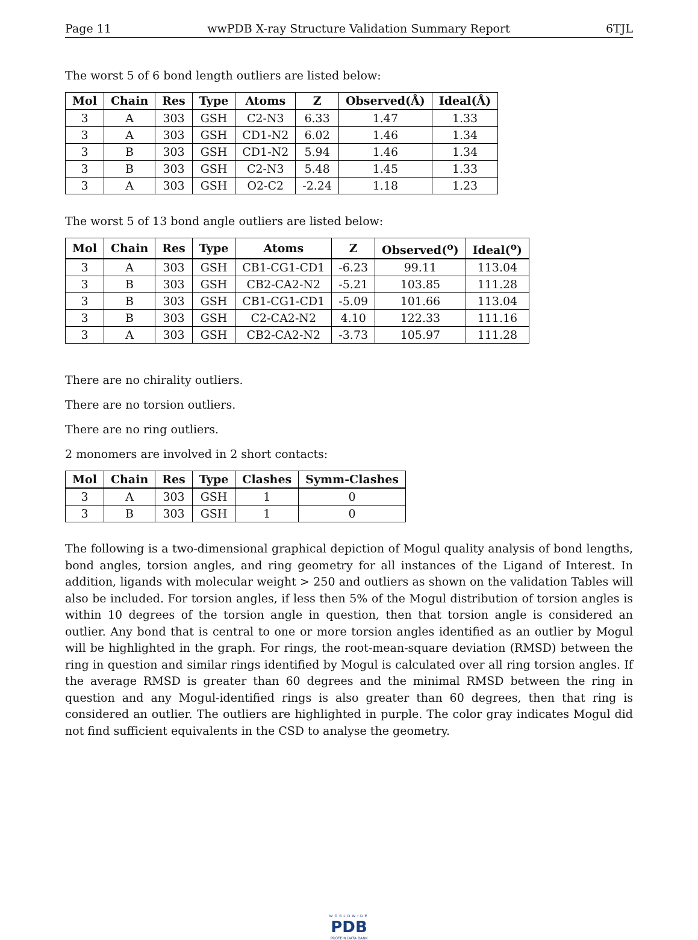Page 11 wwPDB X-ray Structure Validation Summary Report 6TJL
The worst 5 of 6 bond length outliers are listed below:
| Mol | Chain | Res | Type | Atoms | Z | Observed(Å) | Ideal(Å) |
| --- | --- | --- | --- | --- | --- | --- | --- |
| 3 | A | 303 | GSH | C2-N3 | 6.33 | 1.47 | 1.33 |
| 3 | A | 303 | GSH | CD1-N2 | 6.02 | 1.46 | 1.34 |
| 3 | B | 303 | GSH | CD1-N2 | 5.94 | 1.46 | 1.34 |
| 3 | B | 303 | GSH | C2-N3 | 5.48 | 1.45 | 1.33 |
| 3 | A | 303 | GSH | O2-C2 | -2.24 | 1.18 | 1.23 |
The worst 5 of 13 bond angle outliers are listed below:
| Mol | Chain | Res | Type | Atoms | Z | Observed(<sup>o</sup>) | Ideal(<sup>o</sup>) |
| --- | --- | --- | --- | --- | --- | --- | --- |
| 3 | A | 303 | GSH | CB1-CG1-CD1 | -6.23 | 99.11 | 113.04 |
| 3 | B | 303 | GSH | CB2-CA2-N2 | -5.21 | 103.85 | 111.28 |
| 3 | B | 303 | GSH | CB1-CG1-CD1 | -5.09 | 101.66 | 113.04 |
| 3 | B | 303 | GSH | C2-CA2-N2 | 4.10 | 122.33 | 111.16 |
| 3 | A | 303 | GSH | CB2-CA2-N2 | -3.73 | 105.97 | 111.28 |
There are no chirality outliers.
There are no torsion outliers.
There are no ring outliers.
2 monomers are involved in 2 short contacts:
| Mol | Chain | Res | Type | Clashes | Symm-Clashes |
| --- | --- | --- | --- | --- | --- |
| 3 | A | 303 | GSH | 1 | 0 |
| 3 | B | 303 | GSH | 1 | 0 |
The following is a two-dimensional graphical depiction of Mogul quality analysis of bond lengths, bond angles, torsion angles, and ring geometry for all instances of the Ligand of Interest. In addition, ligands with molecular weight > 250 and outliers as shown on the validation Tables will also be included. For torsion angles, if less then 5% of the Mogul distribution of torsion angles is within 10 degrees of the torsion angle in question, then that torsion angle is considered an outlier. Any bond that is central to one or more torsion angles identified as an outlier by Mogul will be highlighted in the graph. For rings, the root-mean-square deviation (RMSD) between the ring in question and similar rings identified by Mogul is calculated over all ring torsion angles. If the average RMSD is greater than 60 degrees and the minimal RMSD between the ring in question and any Mogul-identified rings is also greater than 60 degrees, then that ring is considered an outlier. The outliers are highlighted in purple. The color gray indicates Mogul did not find sufficient equivalents in the CSD to analyse the geometry.
WORLDWIDE
PDB
PROTEIN DATA BANK